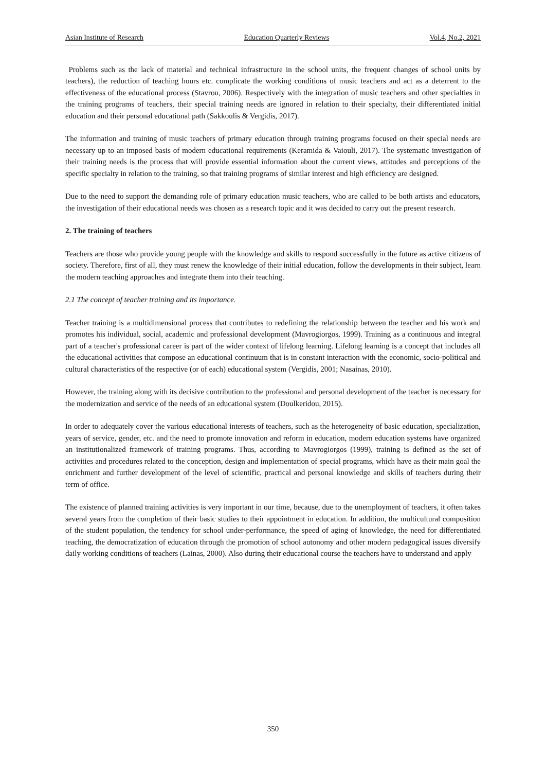Asian Institute of Research Education Quarterly Reviews Vol.4, No.2, 2021
Problems such as the lack of material and technical infrastructure in the school units, the frequent changes of school units by teachers), the reduction of teaching hours etc. complicate the working conditions of music teachers and act as a deterrent to the effectiveness of the educational process (Stavrou, 2006). Respectively with the integration of music teachers and other specialties in the training programs of teachers, their special training needs are ignored in relation to their specialty, their differentiated initial education and their personal educational path (Sakkoulis & Vergidis, 2017).
The information and training of music teachers of primary education through training programs focused on their special needs are necessary up to an imposed basis of modern educational requirements (Keramida & Vaiouli, 2017). The systematic investigation of their training needs is the process that will provide essential information about the current views, attitudes and perceptions of the specific specialty in relation to the training, so that training programs of similar interest and high efficiency are designed.
Due to the need to support the demanding role of primary education music teachers, who are called to be both artists and educators, the investigation of their educational needs was chosen as a research topic and it was decided to carry out the present research.
2. The training of teachers
Teachers are those who provide young people with the knowledge and skills to respond successfully in the future as active citizens of society. Therefore, first of all, they must renew the knowledge of their initial education, follow the developments in their subject, learn the modern teaching approaches and integrate them into their teaching.
2.1 The concept of teacher training and its importance.
Teacher training is a multidimensional process that contributes to redefining the relationship between the teacher and his work and promotes his individual, social, academic and professional development (Mavrogiorgos, 1999). Training as a continuous and integral part of a teacher's professional career is part of the wider context of lifelong learning. Lifelong learning is a concept that includes all the educational activities that compose an educational continuum that is in constant interaction with the economic, socio-political and cultural characteristics of the respective (or of each) educational system (Vergidis, 2001; Nasainas, 2010).
However, the training along with its decisive contribution to the professional and personal development of the teacher is necessary for the modernization and service of the needs of an educational system (Doulkeridou, 2015).
In order to adequately cover the various educational interests of teachers, such as the heterogeneity of basic education, specialization, years of service, gender, etc. and the need to promote innovation and reform in education, modern education systems have organized an institutionalized framework of training programs. Thus, according to Mavrogiorgos (1999), training is defined as the set of activities and procedures related to the conception, design and implementation of special programs, which have as their main goal the enrichment and further development of the level of scientific, practical and personal knowledge and skills of teachers during their term of office.
The existence of planned training activities is very important in our time, because, due to the unemployment of teachers, it often takes several years from the completion of their basic studies to their appointment in education. In addition, the multicultural composition of the student population, the tendency for school under-performance, the speed of aging of knowledge, the need for differentiated teaching, the democratization of education through the promotion of school autonomy and other modern pedagogical issues diversify daily working conditions of teachers (Lainas, 2000). Also during their educational course the teachers have to understand and apply
350